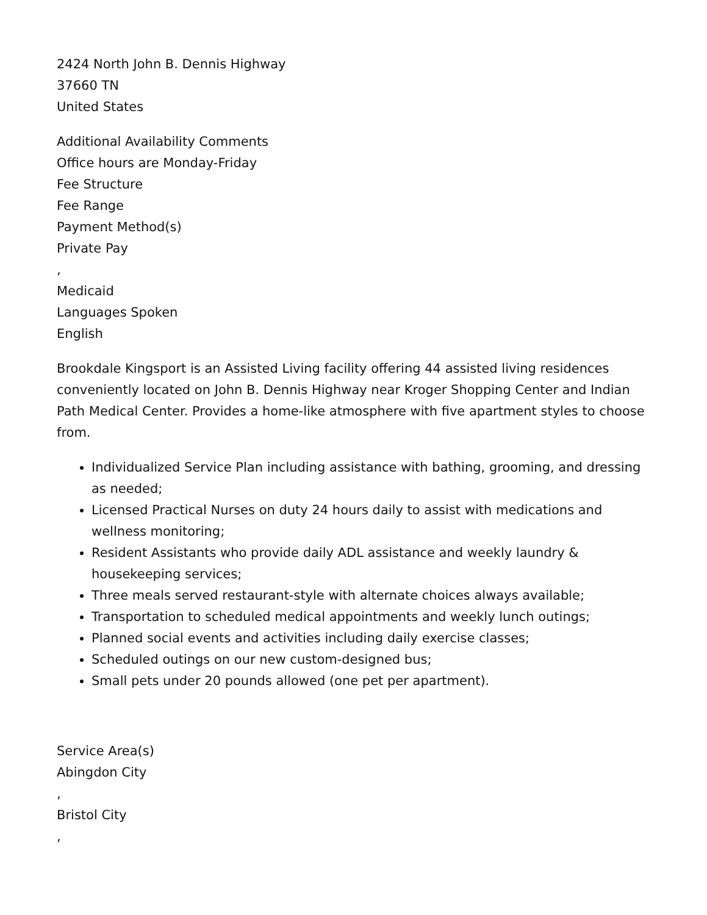2424 North John B. Dennis Highway
37660 TN
United States
Additional Availability Comments
Office hours are Monday-Friday
Fee Structure
Fee Range
Payment Method(s)
Private Pay
,
Medicaid
Languages Spoken
English
Brookdale Kingsport is an Assisted Living facility offering 44 assisted living residences conveniently located on John B. Dennis Highway near Kroger Shopping Center and Indian Path Medical Center. Provides a home-like atmosphere with five apartment styles to choose from.
Individualized Service Plan including assistance with bathing, grooming, and dressing as needed;
Licensed Practical Nurses on duty 24 hours daily to assist with medications and wellness monitoring;
Resident Assistants who provide daily ADL assistance and weekly laundry & housekeeping services;
Three meals served restaurant-style with alternate choices always available;
Transportation to scheduled medical appointments and weekly lunch outings;
Planned social events and activities including daily exercise classes;
Scheduled outings on our new custom-designed bus;
Small pets under 20 pounds allowed (one pet per apartment).
Service Area(s)
Abingdon City
,
Bristol City
,